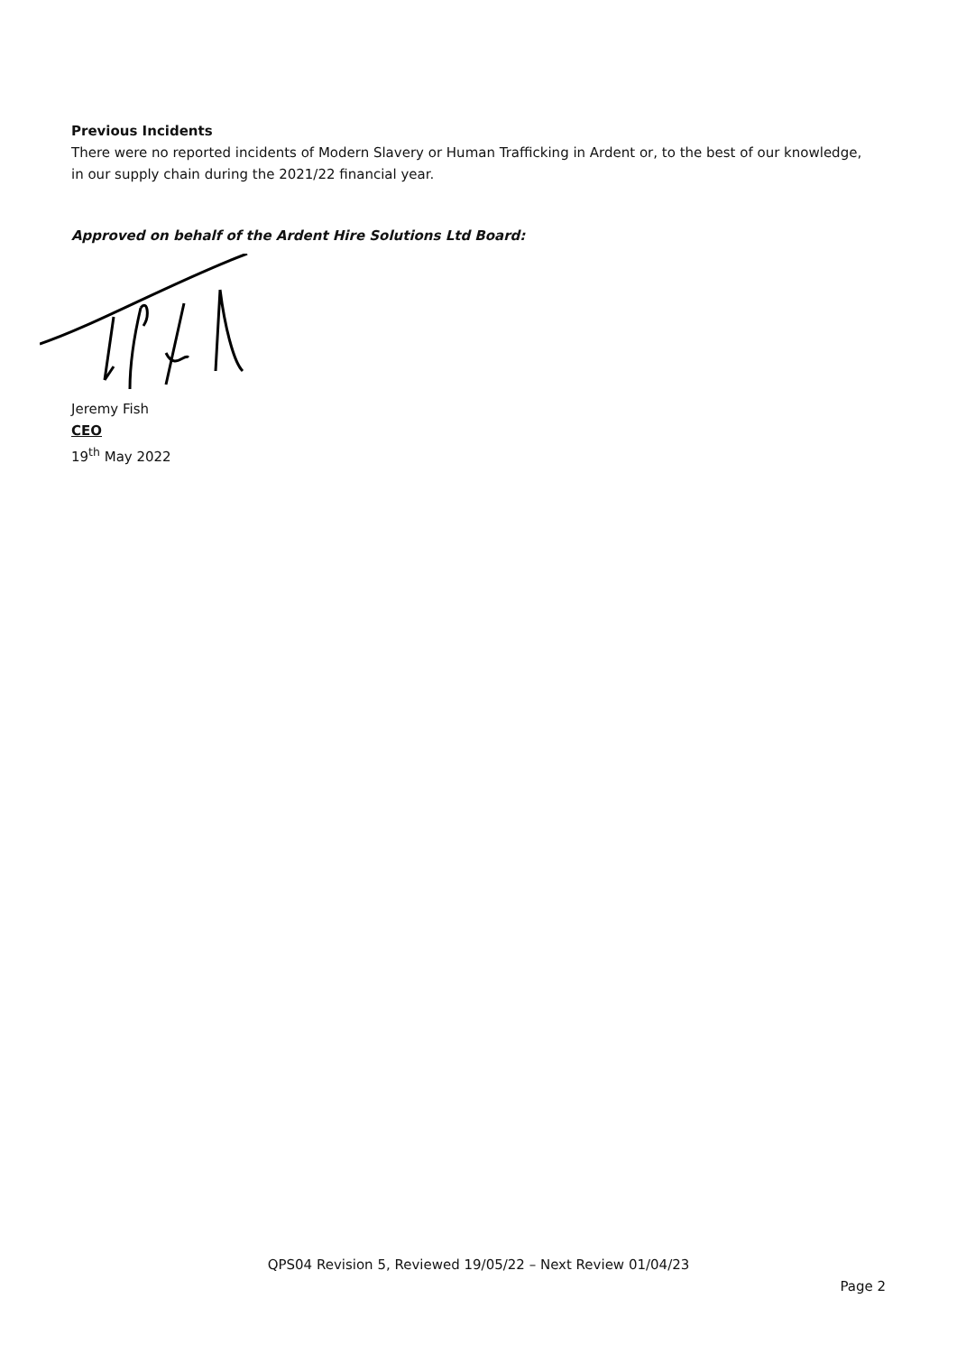Previous Incidents
There were no reported incidents of Modern Slavery or Human Trafficking in Ardent or, to the best of our knowledge, in our supply chain during the 2021/22 financial year.
Approved on behalf of the Ardent Hire Solutions Ltd Board:
Jeremy Fish
CEO
19<sup>th</sup> May 2022
QPS04 Revision 5, Reviewed 19/05/22 – Next Review 01/04/23
Page 2